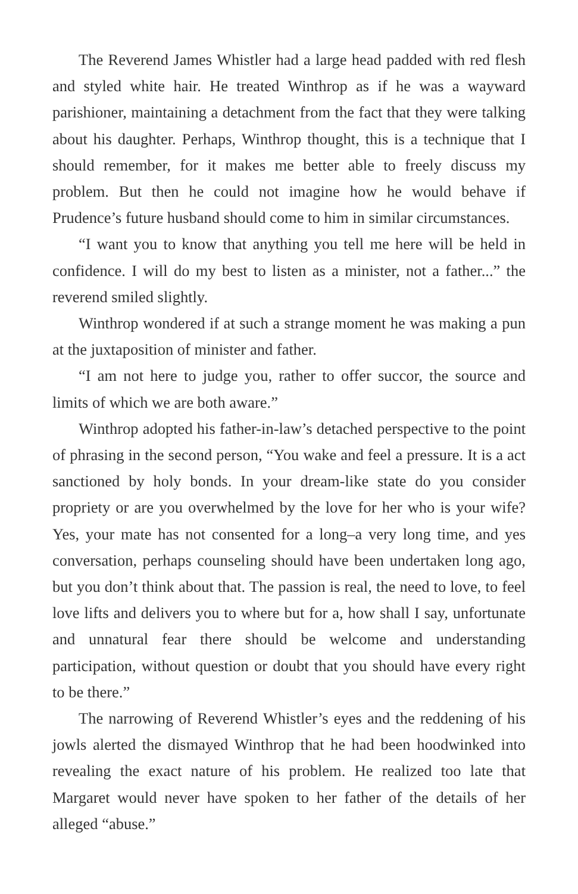The Reverend James Whistler had a large head padded with red flesh and styled white hair. He treated Winthrop as if he was a wayward parishioner, maintaining a detachment from the fact that they were talking about his daughter. Perhaps, Winthrop thought, this is a technique that I should remember, for it makes me better able to freely discuss my problem. But then he could not imagine how he would behave if Prudence’s future husband should come to him in similar circumstances.
“I want you to know that anything you tell me here will be held in confidence. I will do my best to listen as a minister, not a father...” the reverend smiled slightly.
Winthrop wondered if at such a strange moment he was making a pun at the juxtaposition of minister and father.
“I am not here to judge you, rather to offer succor, the source and limits of which we are both aware.”
Winthrop adopted his father-in-law’s detached perspective to the point of phrasing in the second person, “You wake and feel a pressure. It is a act sanctioned by holy bonds. In your dream-like state do you consider propriety or are you overwhelmed by the love for her who is your wife? Yes, your mate has not consented for a long–a very long time, and yes conversation, perhaps counseling should have been undertaken long ago, but you don’t think about that. The passion is real, the need to love, to feel love lifts and delivers you to where but for a, how shall I say, unfortunate and unnatural fear there should be welcome and understanding participation, without question or doubt that you should have every right to be there.”
The narrowing of Reverend Whistler’s eyes and the reddening of his jowls alerted the dismayed Winthrop that he had been hoodwinked into revealing the exact nature of his problem. He realized too late that Margaret would never have spoken to her father of the details of her alleged “abuse.”